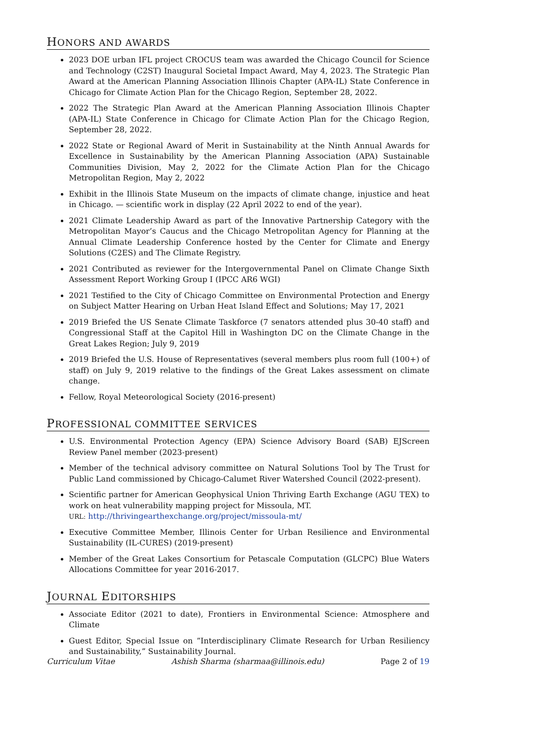HONORS AND AWARDS
2023 DOE urban IFL project CROCUS team was awarded the Chicago Council for Science and Technology (C2ST) Inaugural Societal Impact Award, May 4, 2023. The Strategic Plan Award at the American Planning Association Illinois Chapter (APA-IL) State Conference in Chicago for Climate Action Plan for the Chicago Region, September 28, 2022.
2022 The Strategic Plan Award at the American Planning Association Illinois Chapter (APA-IL) State Conference in Chicago for Climate Action Plan for the Chicago Region, September 28, 2022.
2022 State or Regional Award of Merit in Sustainability at the Ninth Annual Awards for Excellence in Sustainability by the American Planning Association (APA) Sustainable Communities Division, May 2, 2022 for the Climate Action Plan for the Chicago Metropolitan Region, May 2, 2022
Exhibit in the Illinois State Museum on the impacts of climate change, injustice and heat in Chicago. — scientific work in display (22 April 2022 to end of the year).
2021 Climate Leadership Award as part of the Innovative Partnership Category with the Metropolitan Mayor’s Caucus and the Chicago Metropolitan Agency for Planning at the Annual Climate Leadership Conference hosted by the Center for Climate and Energy Solutions (C2ES) and The Climate Registry.
2021 Contributed as reviewer for the Intergovernmental Panel on Climate Change Sixth Assessment Report Working Group I (IPCC AR6 WGI)
2021 Testified to the City of Chicago Committee on Environmental Protection and Energy on Subject Matter Hearing on Urban Heat Island Effect and Solutions; May 17, 2021
2019 Briefed the US Senate Climate Taskforce (7 senators attended plus 30-40 staff) and Congressional Staff at the Capitol Hill in Washington DC on the Climate Change in the Great Lakes Region; July 9, 2019
2019 Briefed the U.S. House of Representatives (several members plus room full (100+) of staff) on July 9, 2019 relative to the findings of the Great Lakes assessment on climate change.
Fellow, Royal Meteorological Society (2016-present)
PROFESSIONAL COMMITTEE SERVICES
U.S. Environmental Protection Agency (EPA) Science Advisory Board (SAB) EJScreen Review Panel member (2023-present)
Member of the technical advisory committee on Natural Solutions Tool by The Trust for Public Land commissioned by Chicago-Calumet River Watershed Council (2022-present).
Scientific partner for American Geophysical Union Thriving Earth Exchange (AGU TEX) to work on heat vulnerability mapping project for Missoula, MT.
URL: http://thrivingearthexchange.org/project/missoula-mt/
Executive Committee Member, Illinois Center for Urban Resilience and Environmental Sustainability (IL-CURES) (2019-present)
Member of the Great Lakes Consortium for Petascale Computation (GLCPC) Blue Waters Allocations Committee for year 2016-2017.
JOURNAL EDITORSHIPS
Associate Editor (2021 to date), Frontiers in Environmental Science: Atmosphere and Climate
Guest Editor, Special Issue on ”Interdisciplinary Climate Research for Urban Resiliency and Sustainability,” Sustainability Journal.
Curriculum Vitae Ashish Sharma (sharmaa@illinois.edu) Page 2 of 19